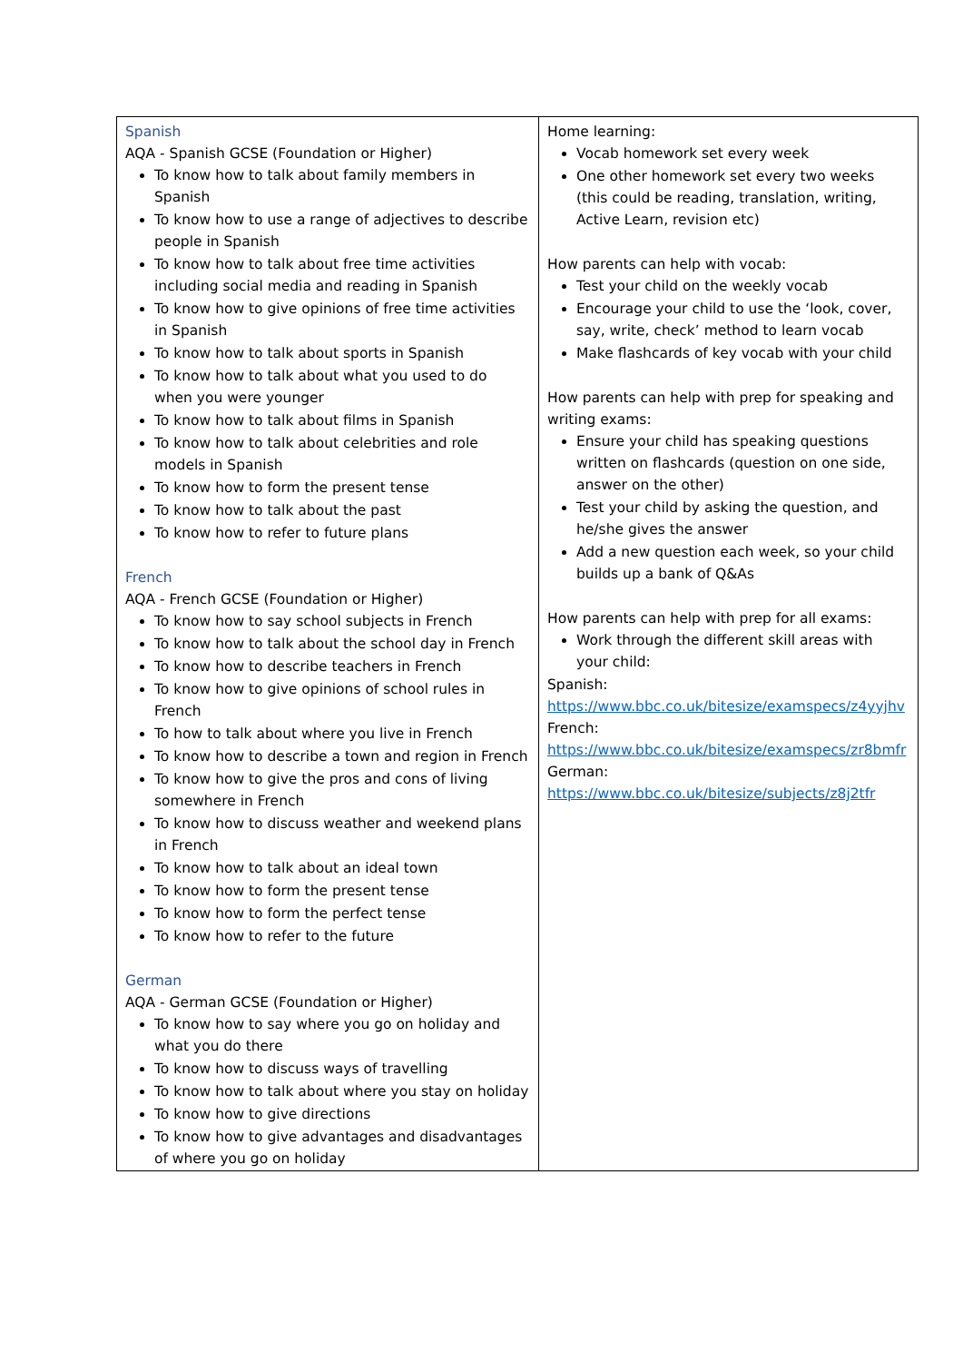| Spanish AQA - Spanish GCSE (Foundation or Higher) To know how to talk about family members in Spanish To know how to use a range of adjectives to describe people in Spanish To know how to talk about free time activities including social media and reading in Spanish To know how to give opinions of free time activities in Spanish To know how to talk about sports in Spanish To know how to talk about what you used to do when you were younger To know how to talk about films in Spanish To know how to talk about celebrities and role models in Spanish To know how to form the present tense To know how to talk about the past To know how to refer to future plans French AQA - French GCSE (Foundation or Higher) To know how to say school subjects in French To know how to talk about the school day in French To know how to describe teachers in French To know how to give opinions of school rules in French To how to talk about where you live in French To know how to describe a town and region in French To know how to give the pros and cons of living somewhere in French To know how to discuss weather and weekend plans in French To know how to talk about an ideal town To know how to form the present tense To know how to form the perfect tense To know how to refer to the future German AQA - German GCSE (Foundation or Higher) To know how to say where you go on holiday and what you do there To know how to discuss ways of travelling To know how to talk about where you stay on holiday To know how to give directions To know how to give advantages and disadvantages of where you go on holiday | Home learning: Vocab homework set every week One other homework set every two weeks (this could be reading, translation, writing, Active Learn, revision etc) How parents can help with vocab: Test your child on the weekly vocab Encourage your child to use the ‘look, cover, say, write, check’ method to learn vocab Make flashcards of key vocab with your child How parents can help with prep for speaking and writing exams: Ensure your child has speaking questions written on flashcards (question on one side, answer on the other) Test your child by asking the question, and he/she gives the answer Add a new question each week, so your child builds up a bank of Q&As How parents can help with prep for all exams: Work through the different skill areas with your child: Spanish: https://www.bbc.co.uk/bitesize/examspecs/z4yyjhv French: https://www.bbc.co.uk/bitesize/examspecs/zr8bmfr German: https://www.bbc.co.uk/bitesize/subjects/z8j2tfr |